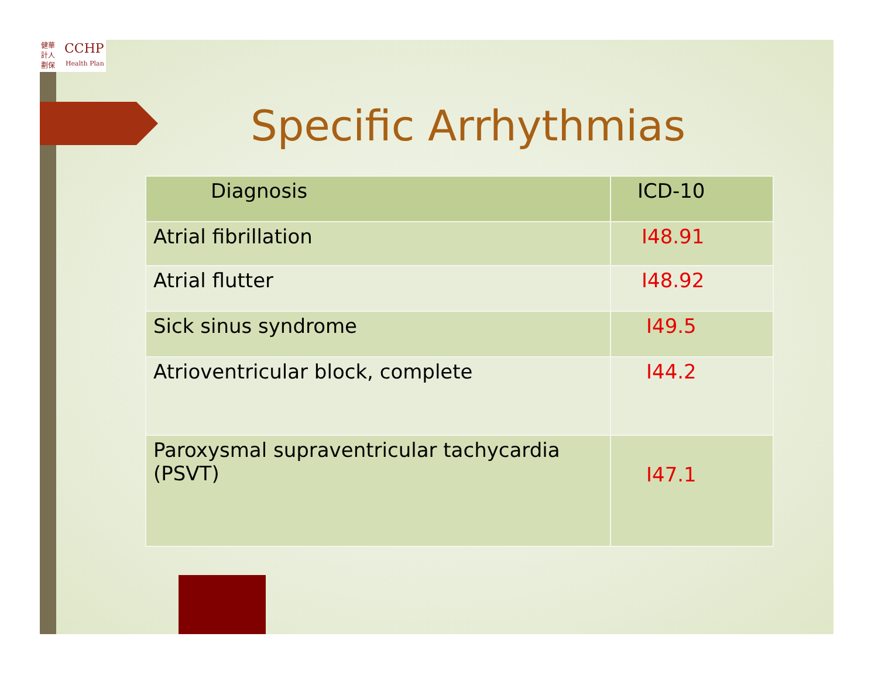健華 計人 劃保
CCHP
Health Plan
Specific Arrhythmias
| Diagnosis | ICD-10 |
| --- | --- |
| Atrial fibrillation | I48.91 |
| Atrial flutter | I48.92 |
| Sick sinus syndrome | I49.5 |
| Atrioventricular block, complete | I44.2 |
| Paroxysmal supraventricular tachycardia (PSVT) | I47.1 |